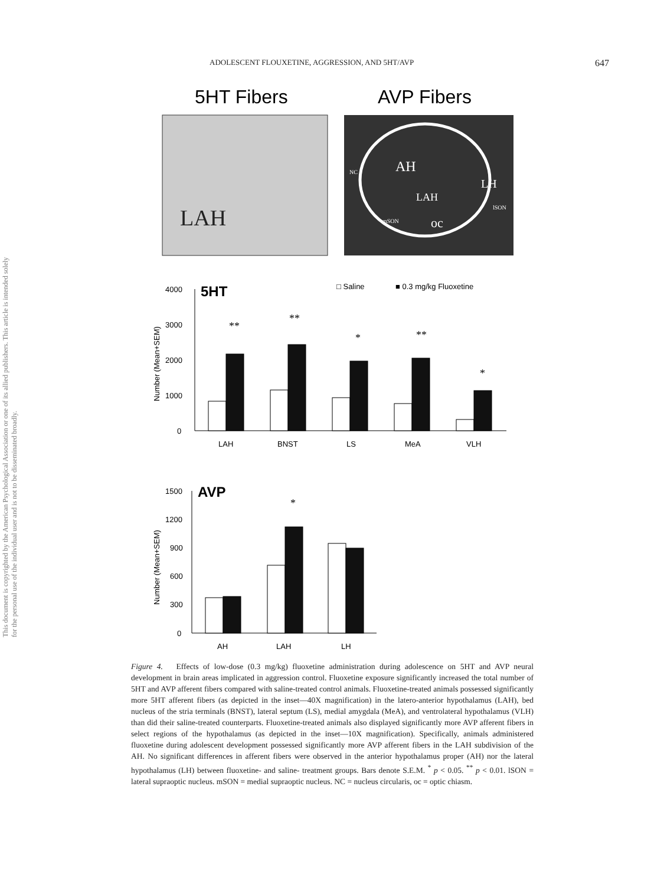ADOLESCENT FLOUXETINE, AGGRESSION, AND 5HT/AVP 647
This document is copyrighted by the American Psychological Association or one of its allied publishers. This article is intended solely for the personal use of the individual user and is not to be disseminated broadly.
5HT Fibers
AVP Fibers
LAH
AH
LH
LAH
oc
NC
mSON
lSON
4000
3000
2000
1000
0
5HT
□ Saline
■ 0.3 mg/kg Fluoxetine
Number (Mean+SEM)
**
**
*
**
*
LAH
BNST
LS
MeA
VLH
1500
1200
900
600
300
0
AVP
Number (Mean+SEM)
*
AH
LAH
LH
Figure 4. Effects of low-dose (0.3 mg/kg) fluoxetine administration during adolescence on 5HT and AVP neural development in brain areas implicated in aggression control. Fluoxetine exposure significantly increased the total number of 5HT and AVP afferent fibers compared with saline-treated control animals. Fluoxetine-treated animals possessed significantly more 5HT afferent fibers (as depicted in the inset—40X magnification) in the latero-anterior hypothalamus (LAH), bed nucleus of the stria terminals (BNST), lateral septum (LS), medial amygdala (MeA), and ventrolateral hypothalamus (VLH) than did their saline-treated counterparts. Fluoxetine-treated animals also displayed significantly more AVP afferent fibers in select regions of the hypothalamus (as depicted in the inset—10X magnification). Specifically, animals administered fluoxetine during adolescent development possessed significantly more AVP afferent fibers in the LAH subdivision of the AH. No significant differences in afferent fibers were observed in the anterior hypothalamus proper (AH) nor the lateral hypothalamus (LH) between fluoxetine- and saline- treatment groups. Bars denote S.E.M. <sup>*</sup> p < 0.05. <sup>**</sup> p < 0.01. lSON = lateral supraoptic nucleus. mSON = medial supraoptic nucleus. NC = nucleus circularis, oc = optic chiasm.